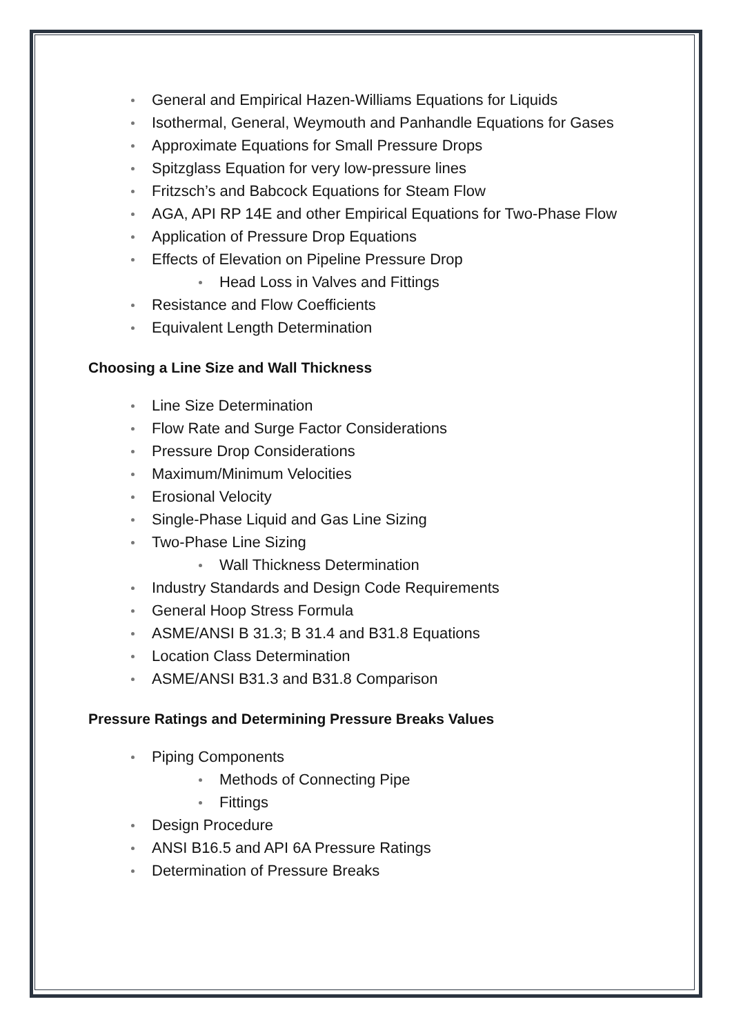General and Empirical Hazen-Williams Equations for Liquids
Isothermal, General, Weymouth and Panhandle Equations for Gases
Approximate Equations for Small Pressure Drops
Spitzglass Equation for very low-pressure lines
Fritzsch’s and Babcock Equations for Steam Flow
AGA, API RP 14E and other Empirical Equations for Two-Phase Flow
Application of Pressure Drop Equations
Effects of Elevation on Pipeline Pressure Drop
Head Loss in Valves and Fittings
Resistance and Flow Coefficients
Equivalent Length Determination
Choosing a Line Size and Wall Thickness
Line Size Determination
Flow Rate and Surge Factor Considerations
Pressure Drop Considerations
Maximum/Minimum Velocities
Erosional Velocity
Single-Phase Liquid and Gas Line Sizing
Two-Phase Line Sizing
Wall Thickness Determination
Industry Standards and Design Code Requirements
General Hoop Stress Formula
ASME/ANSI B 31.3; B 31.4 and B31.8 Equations
Location Class Determination
ASME/ANSI B31.3 and B31.8 Comparison
Pressure Ratings and Determining Pressure Breaks Values
Piping Components
Methods of Connecting Pipe
Fittings
Design Procedure
ANSI B16.5 and API 6A Pressure Ratings
Determination of Pressure Breaks